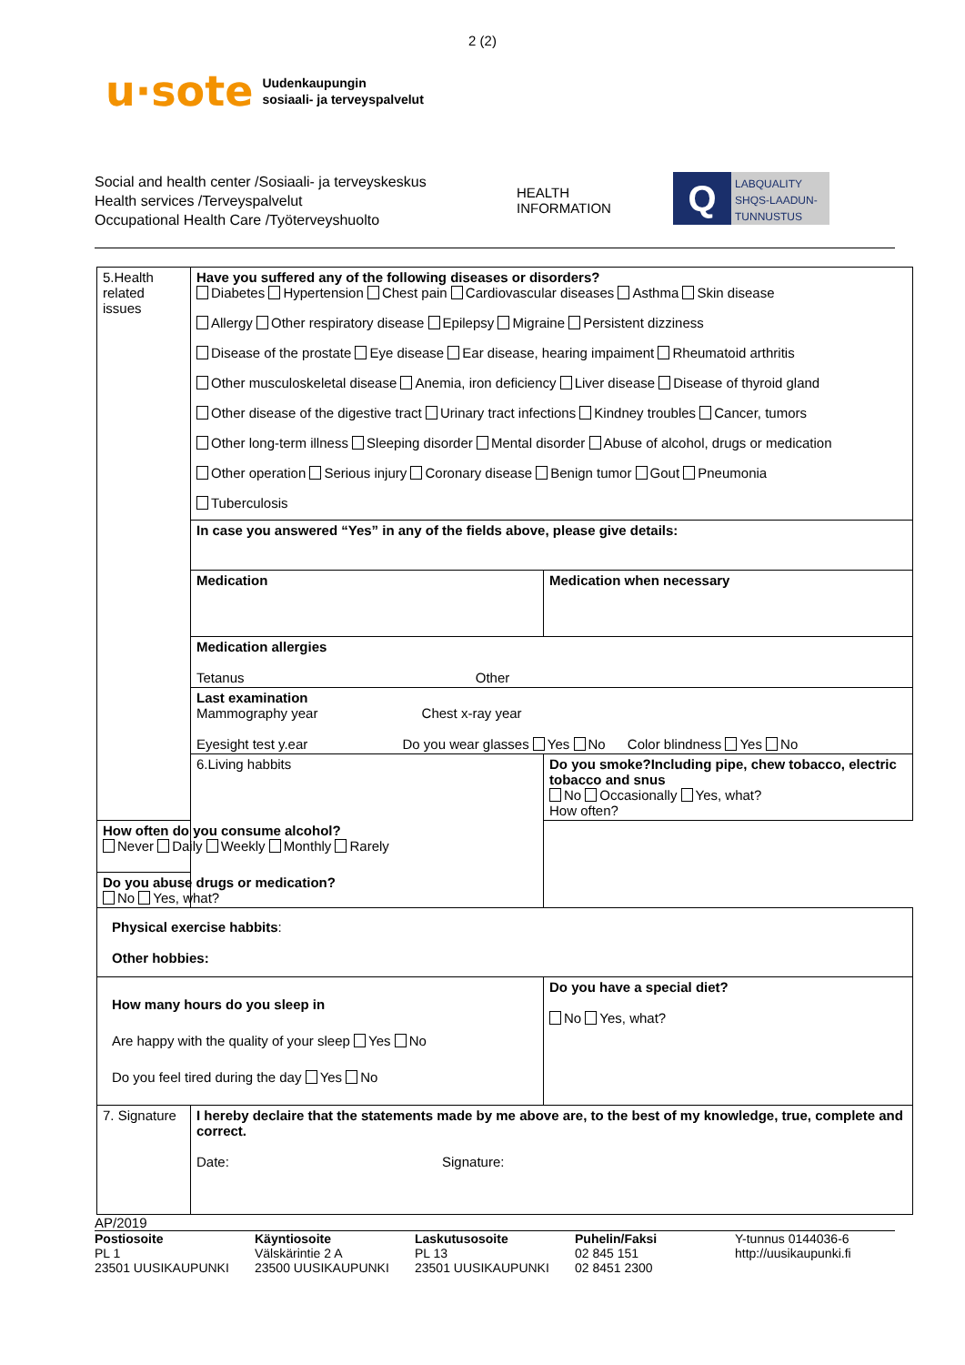2 (2)
u·sote Uudenkaupungin
sosiaali- ja terveyspalvelut
Social and health center /Sosiaali- ja terveyskeskus
Health services /Terveyspalvelut
Occupational Health Care /Työterveyshuolto
HEALTH
INFORMATION
Q
LABQUALITY
SHQS-LAADUN-
TUNNUSTUS
| 5.Health related issues | Have you suffered any of the following diseases or disorders? Diabetes Hypertension Chest pain Cardiovascular diseases Asthma Skin disease Allergy Other respiratory disease Epilepsy Migraine Persistent dizziness Disease of the prostate Eye disease Ear disease, hearing impaiment Rheumatoid arthritis Other musculoskeletal disease Anemia, iron deficiency Liver disease Disease of thyroid gland Other disease of the digestive tract Urinary tract infections Kindney troubles Cancer, tumors Other long-term illness Sleeping disorder Mental disorder Abuse of alcohol, drugs or medication Other operation Serious injury Coronary disease Benign tumor Gout Pneumonia Tuberculosis | |
| | In case you answered “Yes” in any of the fields above, please give details: | |
| | Medication | Medication when necessary |
| | Medication allergies Tetanus Other | |
| | Last examination Mammography year Chest x-ray year Eyesight test y.ear Do you wear glasses Yes No Color blindness Yes No | |
| | 6.Living habbits | Do you smoke?Including pipe, chew tobacco, electric tobacco and snus No Occasionally Yes, what? How often? |
| How often do you consume alcohol? Never Daily Weekly Monthly Rarely | | |
| Do you abuse drugs or medication? No Yes, what? | | |
| Physical exercise habbits : Other hobbies: | | |
| How many hours do you sleep in Are happy with the quality of your sleep Yes No Do you feel tired during the day Yes No | | Do you have a special diet? No Yes, what? |
| 7. Signature | I hereby declaire that the statements made by me above are, to the best of my knowledge, true, complete and correct. Date: Signature: | |
AP/2019
Postiosoite
PL 1
23501 UUSIKAUPUNKI
Käyntiosoite
Välskärintie 2 A
23500 UUSIKAUPUNKI
Laskutusosoite
PL 13
23501 UUSIKAUPUNKI
Puhelin/Faksi
02 845 151
02 8451 2300
Y-tunnus 0144036-6
http://uusikaupunki.fi